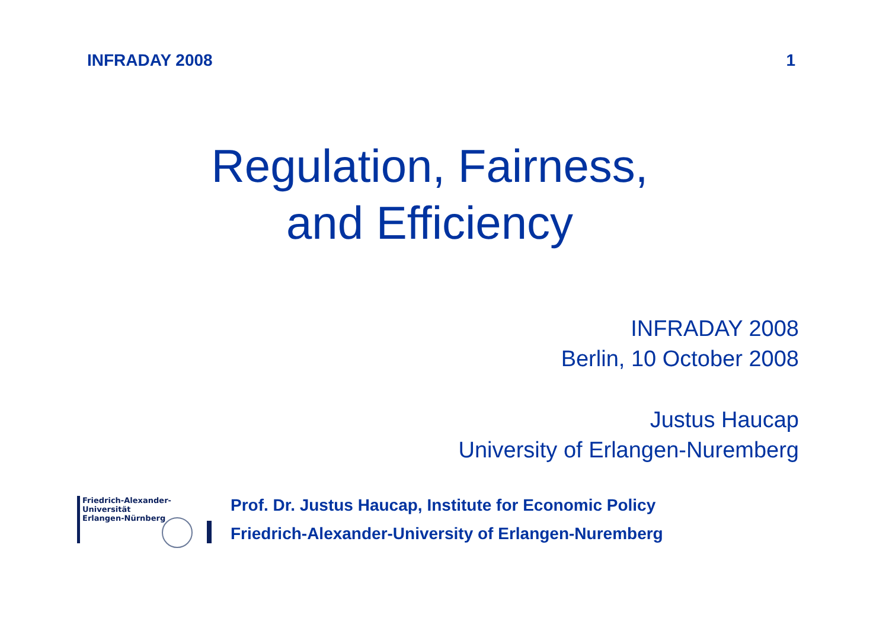INFRADAY 2008 1
Regulation, Fairness,
and Efficiency
INFRADAY 2008
Berlin, 10 October 2008
Justus Haucap
University of Erlangen-Nuremberg
Friedrich-Alexander-Universität
Erlangen-Nürnberg
Prof. Dr. Justus Haucap, Institute for Economic Policy
Friedrich-Alexander-University of Erlangen-Nuremberg